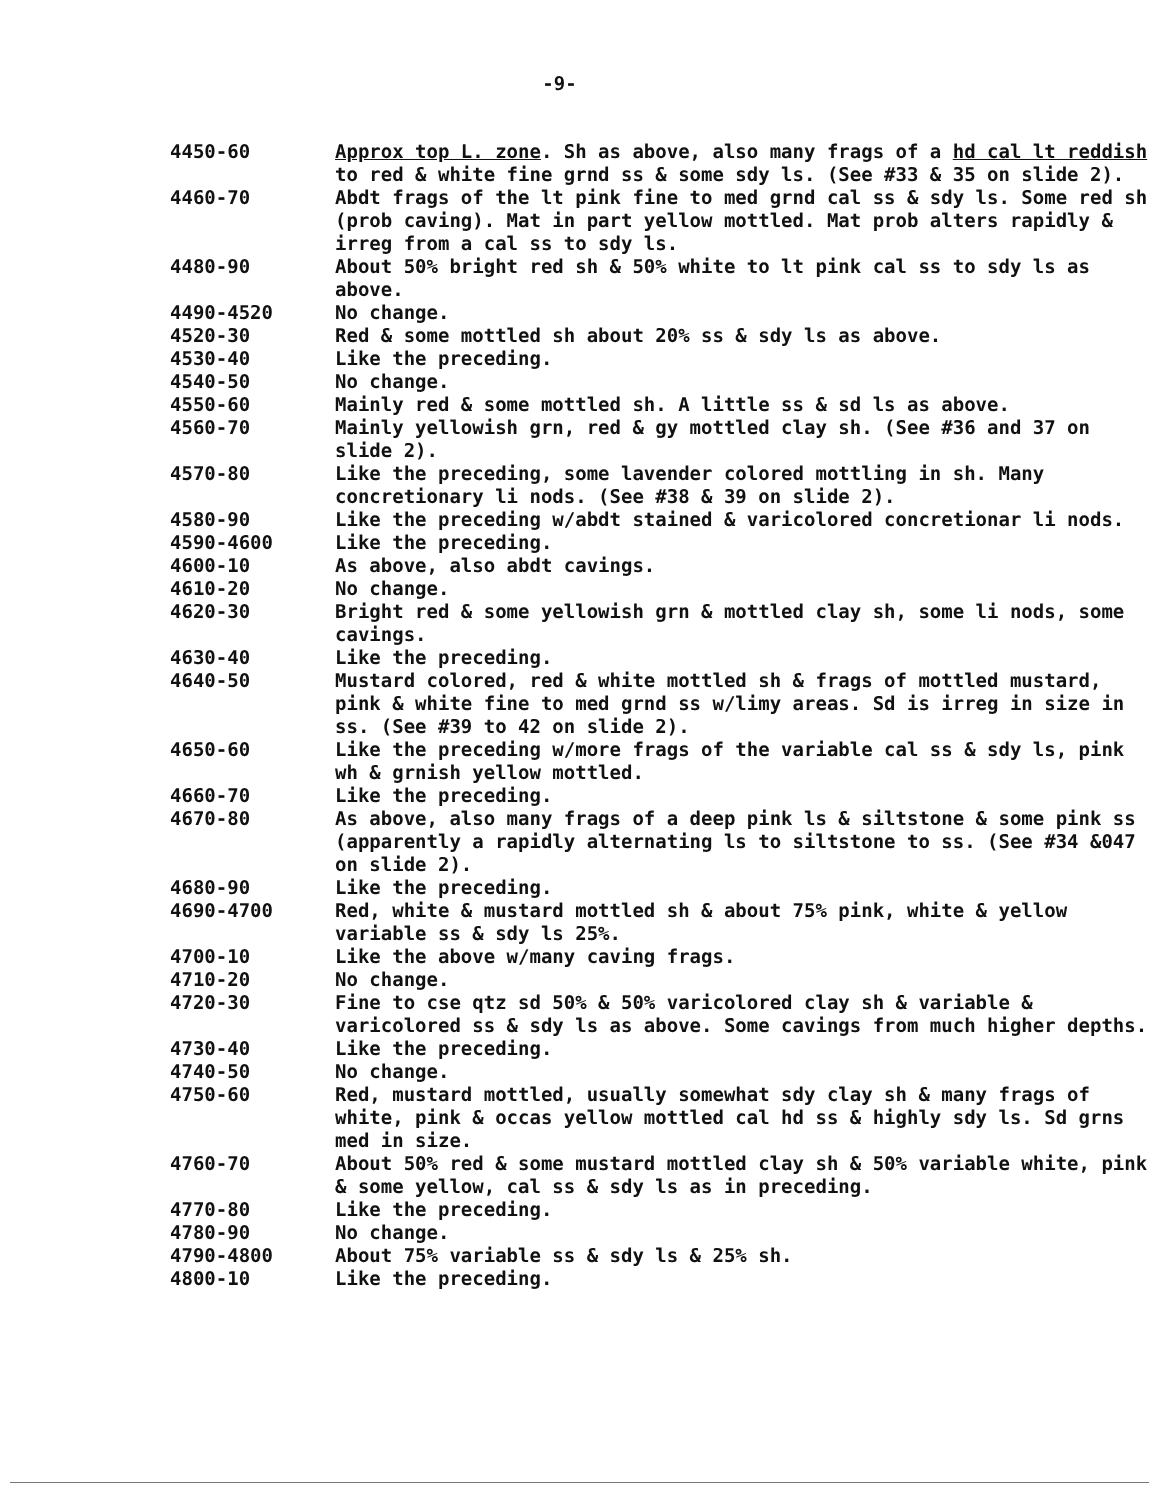-9-
| 4450-60 | Approx top L. zone . Sh as above, also many frags of a hd cal lt reddish to red & white fine grnd ss & some sdy ls. (See #33 & 35 on slide 2). |
| 4460-70 | Abdt frags of the lt pink fine to med grnd cal ss & sdy ls. Some red sh (prob caving). Mat in part yellow mottled. Mat prob alters rapidly & irreg from a cal ss to sdy ls. |
| 4480-90 | About 50% bright red sh & 50% white to lt pink cal ss to sdy ls as above. |
| 4490-4520 | No change. |
| 4520-30 | Red & some mottled sh about 20% ss & sdy ls as above. |
| 4530-40 | Like the preceding. |
| 4540-50 | No change. |
| 4550-60 | Mainly red & some mottled sh. A little ss & sd ls as above. |
| 4560-70 | Mainly yellowish grn, red & gy mottled clay sh. (See #36 and 37 on slide 2). |
| 4570-80 | Like the preceding, some lavender colored mottling in sh. Many concretionary li nods. (See #38 & 39 on slide 2). |
| 4580-90 | Like the preceding w/abdt stained & varicolored concretionar li nods. |
| 4590-4600 | Like the preceding. |
| 4600-10 | As above, also abdt cavings. |
| 4610-20 | No change. |
| 4620-30 | Bright red & some yellowish grn & mottled clay sh, some li nods, some cavings. |
| 4630-40 | Like the preceding. |
| 4640-50 | Mustard colored, red & white mottled sh & frags of mottled mustard, pink & white fine to med grnd ss w/limy areas. Sd is irreg in size in ss. (See #39 to 42 on slide 2). |
| 4650-60 | Like the preceding w/more frags of the variable cal ss & sdy ls, pink wh & grnish yellow mottled. |
| 4660-70 | Like the preceding. |
| 4670-80 | As above, also many frags of a deep pink ls & siltstone & some pink ss (apparently a rapidly alternating ls to siltstone to ss. (See #34 &047 on slide 2). |
| 4680-90 | Like the preceding. |
| 4690-4700 | Red, white & mustard mottled sh & about 75% pink, white & yellow variable ss & sdy ls 25%. |
| 4700-10 | Like the above w/many caving frags. |
| 4710-20 | No change. |
| 4720-30 | Fine to cse qtz sd 50% & 50% varicolored clay sh & variable & varicolored ss & sdy ls as above. Some cavings from much higher depths. |
| 4730-40 | Like the preceding. |
| 4740-50 | No change. |
| 4750-60 | Red, mustard mottled, usually somewhat sdy clay sh & many frags of white, pink & occas yellow mottled cal hd ss & highly sdy ls. Sd grns med in size. |
| 4760-70 | About 50% red & some mustard mottled clay sh & 50% variable white, pink & some yellow, cal ss & sdy ls as in preceding. |
| 4770-80 | Like the preceding. |
| 4780-90 | No change. |
| 4790-4800 | About 75% variable ss & sdy ls & 25% sh. |
| 4800-10 | Like the preceding. |